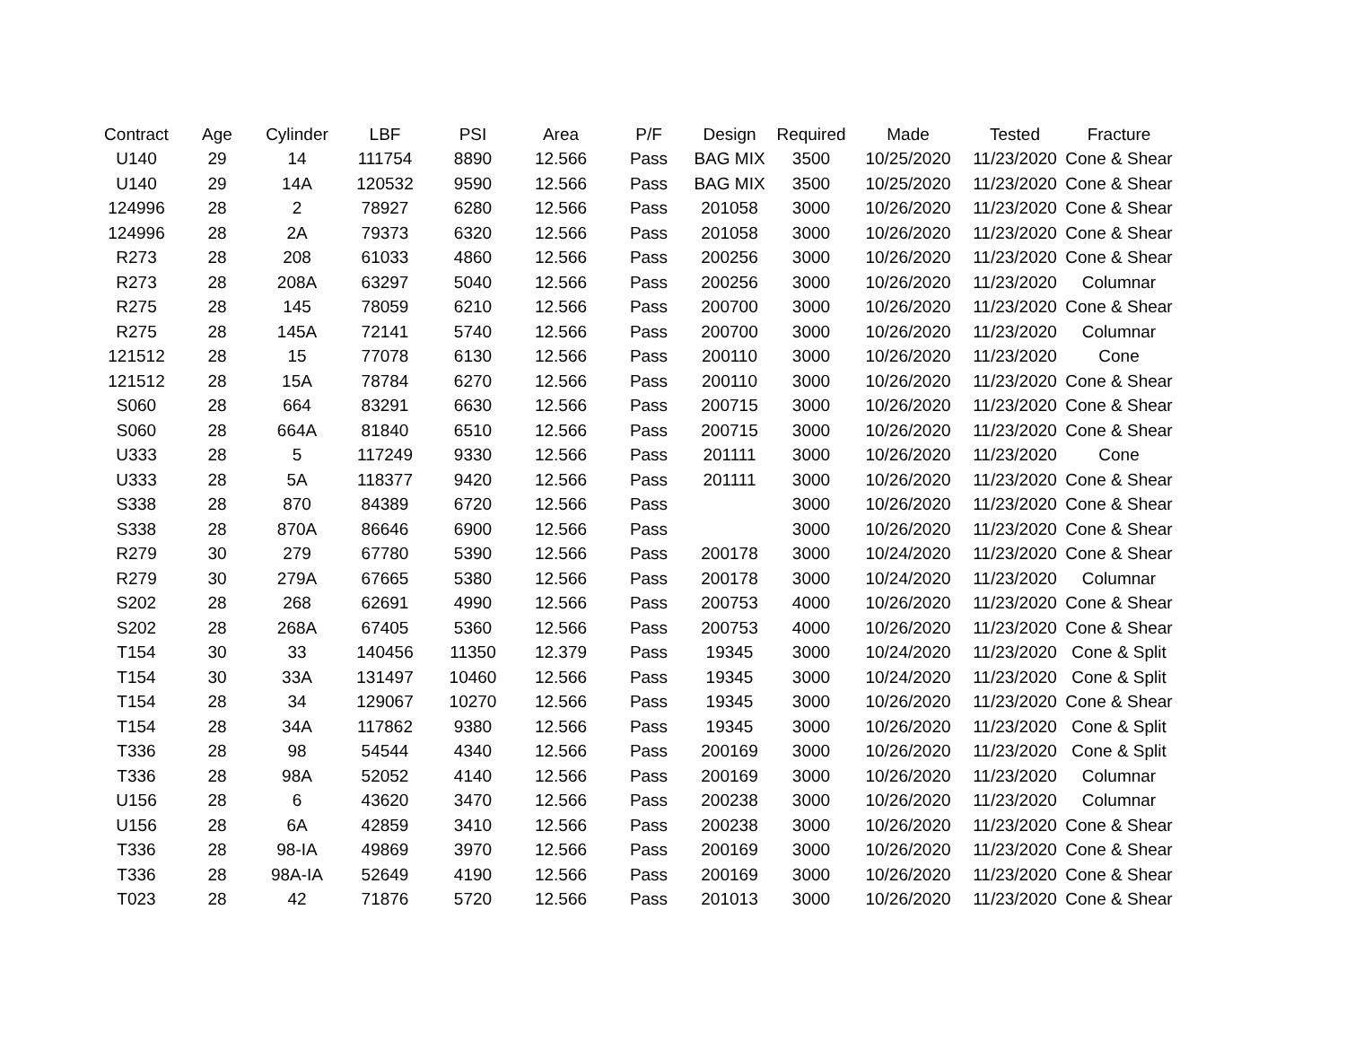| Contract | Age | Cylinder | LBF | PSI | Area | P/F | Design | Required | Made | Tested | Fracture |
| --- | --- | --- | --- | --- | --- | --- | --- | --- | --- | --- | --- |
| U140 | 29 | 14 | 111754 | 8890 | 12.566 | Pass | BAG MIX | 3500 | 10/25/2020 | 11/23/2020 | Cone & Shear |
| U140 | 29 | 14A | 120532 | 9590 | 12.566 | Pass | BAG MIX | 3500 | 10/25/2020 | 11/23/2020 | Cone & Shear |
| 124996 | 28 | 2 | 78927 | 6280 | 12.566 | Pass | 201058 | 3000 | 10/26/2020 | 11/23/2020 | Cone & Shear |
| 124996 | 28 | 2A | 79373 | 6320 | 12.566 | Pass | 201058 | 3000 | 10/26/2020 | 11/23/2020 | Cone & Shear |
| R273 | 28 | 208 | 61033 | 4860 | 12.566 | Pass | 200256 | 3000 | 10/26/2020 | 11/23/2020 | Cone & Shear |
| R273 | 28 | 208A | 63297 | 5040 | 12.566 | Pass | 200256 | 3000 | 10/26/2020 | 11/23/2020 | Columnar |
| R275 | 28 | 145 | 78059 | 6210 | 12.566 | Pass | 200700 | 3000 | 10/26/2020 | 11/23/2020 | Cone & Shear |
| R275 | 28 | 145A | 72141 | 5740 | 12.566 | Pass | 200700 | 3000 | 10/26/2020 | 11/23/2020 | Columnar |
| 121512 | 28 | 15 | 77078 | 6130 | 12.566 | Pass | 200110 | 3000 | 10/26/2020 | 11/23/2020 | Cone |
| 121512 | 28 | 15A | 78784 | 6270 | 12.566 | Pass | 200110 | 3000 | 10/26/2020 | 11/23/2020 | Cone & Shear |
| S060 | 28 | 664 | 83291 | 6630 | 12.566 | Pass | 200715 | 3000 | 10/26/2020 | 11/23/2020 | Cone & Shear |
| S060 | 28 | 664A | 81840 | 6510 | 12.566 | Pass | 200715 | 3000 | 10/26/2020 | 11/23/2020 | Cone & Shear |
| U333 | 28 | 5 | 117249 | 9330 | 12.566 | Pass | 201111 | 3000 | 10/26/2020 | 11/23/2020 | Cone |
| U333 | 28 | 5A | 118377 | 9420 | 12.566 | Pass | 201111 | 3000 | 10/26/2020 | 11/23/2020 | Cone & Shear |
| S338 | 28 | 870 | 84389 | 6720 | 12.566 | Pass | | 3000 | 10/26/2020 | 11/23/2020 | Cone & Shear |
| S338 | 28 | 870A | 86646 | 6900 | 12.566 | Pass | | 3000 | 10/26/2020 | 11/23/2020 | Cone & Shear |
| R279 | 30 | 279 | 67780 | 5390 | 12.566 | Pass | 200178 | 3000 | 10/24/2020 | 11/23/2020 | Cone & Shear |
| R279 | 30 | 279A | 67665 | 5380 | 12.566 | Pass | 200178 | 3000 | 10/24/2020 | 11/23/2020 | Columnar |
| S202 | 28 | 268 | 62691 | 4990 | 12.566 | Pass | 200753 | 4000 | 10/26/2020 | 11/23/2020 | Cone & Shear |
| S202 | 28 | 268A | 67405 | 5360 | 12.566 | Pass | 200753 | 4000 | 10/26/2020 | 11/23/2020 | Cone & Shear |
| T154 | 30 | 33 | 140456 | 11350 | 12.379 | Pass | 19345 | 3000 | 10/24/2020 | 11/23/2020 | Cone & Split |
| T154 | 30 | 33A | 131497 | 10460 | 12.566 | Pass | 19345 | 3000 | 10/24/2020 | 11/23/2020 | Cone & Split |
| T154 | 28 | 34 | 129067 | 10270 | 12.566 | Pass | 19345 | 3000 | 10/26/2020 | 11/23/2020 | Cone & Shear |
| T154 | 28 | 34A | 117862 | 9380 | 12.566 | Pass | 19345 | 3000 | 10/26/2020 | 11/23/2020 | Cone & Split |
| T336 | 28 | 98 | 54544 | 4340 | 12.566 | Pass | 200169 | 3000 | 10/26/2020 | 11/23/2020 | Cone & Split |
| T336 | 28 | 98A | 52052 | 4140 | 12.566 | Pass | 200169 | 3000 | 10/26/2020 | 11/23/2020 | Columnar |
| U156 | 28 | 6 | 43620 | 3470 | 12.566 | Pass | 200238 | 3000 | 10/26/2020 | 11/23/2020 | Columnar |
| U156 | 28 | 6A | 42859 | 3410 | 12.566 | Pass | 200238 | 3000 | 10/26/2020 | 11/23/2020 | Cone & Shear |
| T336 | 28 | 98-IA | 49869 | 3970 | 12.566 | Pass | 200169 | 3000 | 10/26/2020 | 11/23/2020 | Cone & Shear |
| T336 | 28 | 98A-IA | 52649 | 4190 | 12.566 | Pass | 200169 | 3000 | 10/26/2020 | 11/23/2020 | Cone & Shear |
| T023 | 28 | 42 | 71876 | 5720 | 12.566 | Pass | 201013 | 3000 | 10/26/2020 | 11/23/2020 | Cone & Shear |